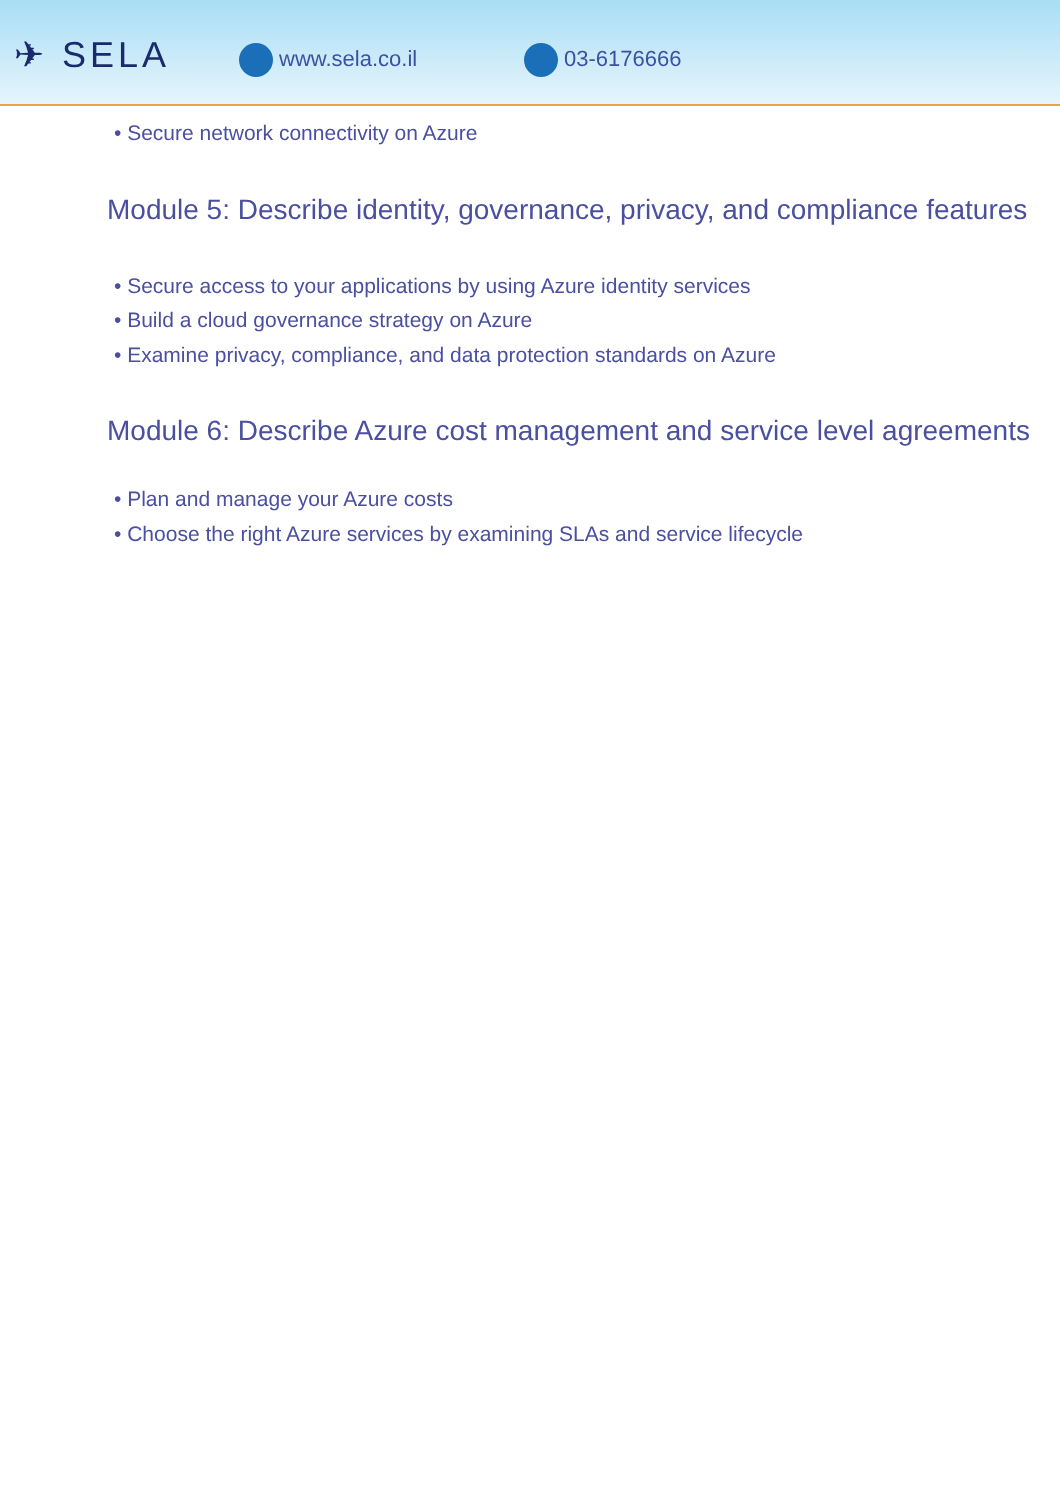✈ SELA
www.sela.co.il 03-6176666
• Secure network connectivity on Azure
Module 5: Describe identity, governance, privacy, and compliance features
• Secure access to your applications by using Azure identity services
• Build a cloud governance strategy on Azure
• Examine privacy, compliance, and data protection standards on Azure
Module 6: Describe Azure cost management and service level agreements
• Plan and manage your Azure costs
• Choose the right Azure services by examining SLAs and service lifecycle